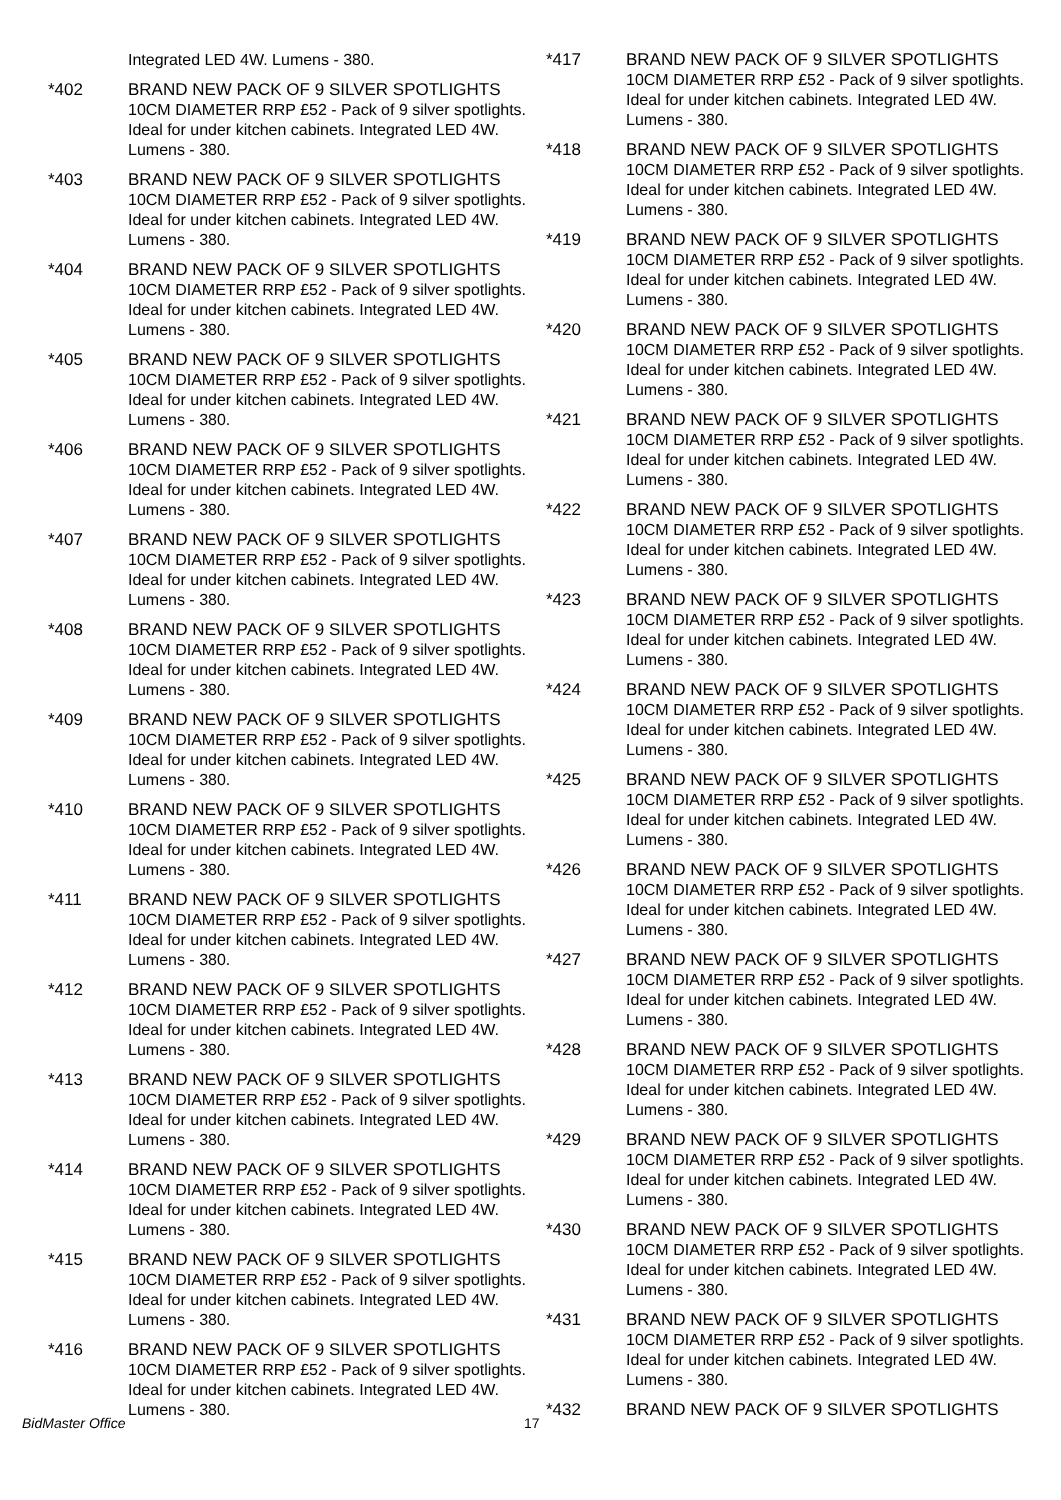Integrated LED 4W. Lumens - 380.
*402 BRAND NEW PACK OF 9 SILVER SPOTLIGHTS
10CM DIAMETER RRP £52 - Pack of 9 silver spotlights. Ideal for under kitchen cabinets. Integrated LED 4W. Lumens - 380.
*403 BRAND NEW PACK OF 9 SILVER SPOTLIGHTS
10CM DIAMETER RRP £52 - Pack of 9 silver spotlights. Ideal for under kitchen cabinets. Integrated LED 4W. Lumens - 380.
*404 BRAND NEW PACK OF 9 SILVER SPOTLIGHTS
10CM DIAMETER RRP £52 - Pack of 9 silver spotlights. Ideal for under kitchen cabinets. Integrated LED 4W. Lumens - 380.
*405 BRAND NEW PACK OF 9 SILVER SPOTLIGHTS
10CM DIAMETER RRP £52 - Pack of 9 silver spotlights. Ideal for under kitchen cabinets. Integrated LED 4W. Lumens - 380.
*406 BRAND NEW PACK OF 9 SILVER SPOTLIGHTS
10CM DIAMETER RRP £52 - Pack of 9 silver spotlights. Ideal for under kitchen cabinets. Integrated LED 4W. Lumens - 380.
*407 BRAND NEW PACK OF 9 SILVER SPOTLIGHTS
10CM DIAMETER RRP £52 - Pack of 9 silver spotlights. Ideal for under kitchen cabinets. Integrated LED 4W. Lumens - 380.
*408 BRAND NEW PACK OF 9 SILVER SPOTLIGHTS
10CM DIAMETER RRP £52 - Pack of 9 silver spotlights. Ideal for under kitchen cabinets. Integrated LED 4W. Lumens - 380.
*409 BRAND NEW PACK OF 9 SILVER SPOTLIGHTS
10CM DIAMETER RRP £52 - Pack of 9 silver spotlights. Ideal for under kitchen cabinets. Integrated LED 4W. Lumens - 380.
*410 BRAND NEW PACK OF 9 SILVER SPOTLIGHTS
10CM DIAMETER RRP £52 - Pack of 9 silver spotlights. Ideal for under kitchen cabinets. Integrated LED 4W. Lumens - 380.
*411 BRAND NEW PACK OF 9 SILVER SPOTLIGHTS
10CM DIAMETER RRP £52 - Pack of 9 silver spotlights. Ideal for under kitchen cabinets. Integrated LED 4W. Lumens - 380.
*412 BRAND NEW PACK OF 9 SILVER SPOTLIGHTS
10CM DIAMETER RRP £52 - Pack of 9 silver spotlights. Ideal for under kitchen cabinets. Integrated LED 4W. Lumens - 380.
*413 BRAND NEW PACK OF 9 SILVER SPOTLIGHTS
10CM DIAMETER RRP £52 - Pack of 9 silver spotlights. Ideal for under kitchen cabinets. Integrated LED 4W. Lumens - 380.
*414 BRAND NEW PACK OF 9 SILVER SPOTLIGHTS
10CM DIAMETER RRP £52 - Pack of 9 silver spotlights. Ideal for under kitchen cabinets. Integrated LED 4W. Lumens - 380.
*415 BRAND NEW PACK OF 9 SILVER SPOTLIGHTS
10CM DIAMETER RRP £52 - Pack of 9 silver spotlights. Ideal for under kitchen cabinets. Integrated LED 4W. Lumens - 380.
*416 BRAND NEW PACK OF 9 SILVER SPOTLIGHTS
10CM DIAMETER RRP £52 - Pack of 9 silver spotlights. Ideal for under kitchen cabinets. Integrated LED 4W. Lumens - 380.
*417 BRAND NEW PACK OF 9 SILVER SPOTLIGHTS
10CM DIAMETER RRP £52 - Pack of 9 silver spotlights. Ideal for under kitchen cabinets. Integrated LED 4W. Lumens - 380.
*418 BRAND NEW PACK OF 9 SILVER SPOTLIGHTS
10CM DIAMETER RRP £52 - Pack of 9 silver spotlights. Ideal for under kitchen cabinets. Integrated LED 4W. Lumens - 380.
*419 BRAND NEW PACK OF 9 SILVER SPOTLIGHTS
10CM DIAMETER RRP £52 - Pack of 9 silver spotlights. Ideal for under kitchen cabinets. Integrated LED 4W. Lumens - 380.
*420 BRAND NEW PACK OF 9 SILVER SPOTLIGHTS
10CM DIAMETER RRP £52 - Pack of 9 silver spotlights. Ideal for under kitchen cabinets. Integrated LED 4W. Lumens - 380.
*421 BRAND NEW PACK OF 9 SILVER SPOTLIGHTS
10CM DIAMETER RRP £52 - Pack of 9 silver spotlights. Ideal for under kitchen cabinets. Integrated LED 4W. Lumens - 380.
*422 BRAND NEW PACK OF 9 SILVER SPOTLIGHTS
10CM DIAMETER RRP £52 - Pack of 9 silver spotlights. Ideal for under kitchen cabinets. Integrated LED 4W. Lumens - 380.
*423 BRAND NEW PACK OF 9 SILVER SPOTLIGHTS
10CM DIAMETER RRP £52 - Pack of 9 silver spotlights. Ideal for under kitchen cabinets. Integrated LED 4W. Lumens - 380.
*424 BRAND NEW PACK OF 9 SILVER SPOTLIGHTS
10CM DIAMETER RRP £52 - Pack of 9 silver spotlights. Ideal for under kitchen cabinets. Integrated LED 4W. Lumens - 380.
*425 BRAND NEW PACK OF 9 SILVER SPOTLIGHTS
10CM DIAMETER RRP £52 - Pack of 9 silver spotlights. Ideal for under kitchen cabinets. Integrated LED 4W. Lumens - 380.
*426 BRAND NEW PACK OF 9 SILVER SPOTLIGHTS
10CM DIAMETER RRP £52 - Pack of 9 silver spotlights. Ideal for under kitchen cabinets. Integrated LED 4W. Lumens - 380.
*427 BRAND NEW PACK OF 9 SILVER SPOTLIGHTS
10CM DIAMETER RRP £52 - Pack of 9 silver spotlights. Ideal for under kitchen cabinets. Integrated LED 4W. Lumens - 380.
*428 BRAND NEW PACK OF 9 SILVER SPOTLIGHTS
10CM DIAMETER RRP £52 - Pack of 9 silver spotlights. Ideal for under kitchen cabinets. Integrated LED 4W. Lumens - 380.
*429 BRAND NEW PACK OF 9 SILVER SPOTLIGHTS
10CM DIAMETER RRP £52 - Pack of 9 silver spotlights. Ideal for under kitchen cabinets. Integrated LED 4W. Lumens - 380.
*430 BRAND NEW PACK OF 9 SILVER SPOTLIGHTS
10CM DIAMETER RRP £52 - Pack of 9 silver spotlights. Ideal for under kitchen cabinets. Integrated LED 4W. Lumens - 380.
*431 BRAND NEW PACK OF 9 SILVER SPOTLIGHTS
10CM DIAMETER RRP £52 - Pack of 9 silver spotlights. Ideal for under kitchen cabinets. Integrated LED 4W. Lumens - 380.
*432 BRAND NEW PACK OF 9 SILVER SPOTLIGHTS
BidMaster Office 17